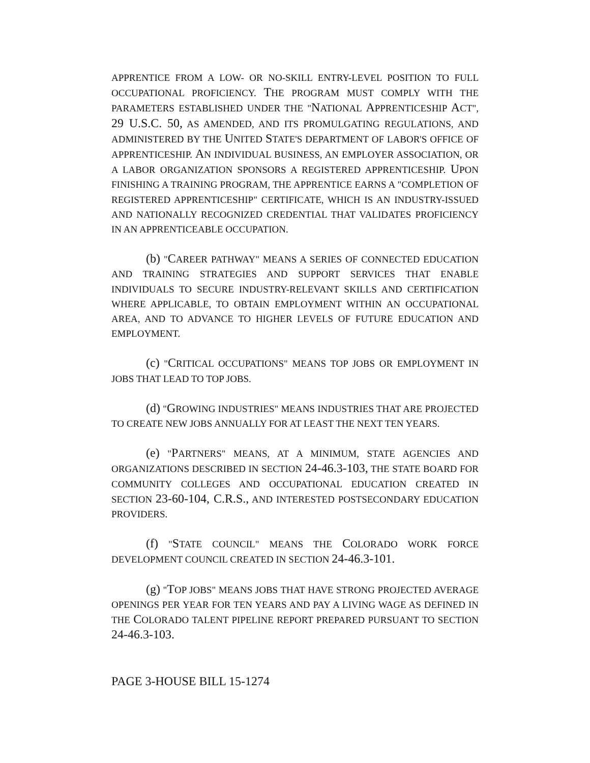APPRENTICE FROM A LOW- OR NO-SKILL ENTRY-LEVEL POSITION TO FULL OCCUPATIONAL PROFICIENCY. THE PROGRAM MUST COMPLY WITH THE PARAMETERS ESTABLISHED UNDER THE "NATIONAL APPRENTICESHIP ACT", 29 U.S.C. 50, AS AMENDED, AND ITS PROMULGATING REGULATIONS, AND ADMINISTERED BY THE UNITED STATE'S DEPARTMENT OF LABOR'S OFFICE OF APPRENTICESHIP. AN INDIVIDUAL BUSINESS, AN EMPLOYER ASSOCIATION, OR A LABOR ORGANIZATION SPONSORS A REGISTERED APPRENTICESHIP. UPON FINISHING A TRAINING PROGRAM, THE APPRENTICE EARNS A "COMPLETION OF REGISTERED APPRENTICESHIP" CERTIFICATE, WHICH IS AN INDUSTRY-ISSUED AND NATIONALLY RECOGNIZED CREDENTIAL THAT VALIDATES PROFICIENCY IN AN APPRENTICEABLE OCCUPATION.
(b) "CAREER PATHWAY" MEANS A SERIES OF CONNECTED EDUCATION AND TRAINING STRATEGIES AND SUPPORT SERVICES THAT ENABLE INDIVIDUALS TO SECURE INDUSTRY-RELEVANT SKILLS AND CERTIFICATION WHERE APPLICABLE, TO OBTAIN EMPLOYMENT WITHIN AN OCCUPATIONAL AREA, AND TO ADVANCE TO HIGHER LEVELS OF FUTURE EDUCATION AND EMPLOYMENT.
(c) "CRITICAL OCCUPATIONS" MEANS TOP JOBS OR EMPLOYMENT IN JOBS THAT LEAD TO TOP JOBS.
(d) "GROWING INDUSTRIES" MEANS INDUSTRIES THAT ARE PROJECTED TO CREATE NEW JOBS ANNUALLY FOR AT LEAST THE NEXT TEN YEARS.
(e) "PARTNERS" MEANS, AT A MINIMUM, STATE AGENCIES AND ORGANIZATIONS DESCRIBED IN SECTION 24-46.3-103, THE STATE BOARD FOR COMMUNITY COLLEGES AND OCCUPATIONAL EDUCATION CREATED IN SECTION 23-60-104, C.R.S., AND INTERESTED POSTSECONDARY EDUCATION PROVIDERS.
(f) "STATE COUNCIL" MEANS THE COLORADO WORK FORCE DEVELOPMENT COUNCIL CREATED IN SECTION 24-46.3-101.
(g) "TOP JOBS" MEANS JOBS THAT HAVE STRONG PROJECTED AVERAGE OPENINGS PER YEAR FOR TEN YEARS AND PAY A LIVING WAGE AS DEFINED IN THE COLORADO TALENT PIPELINE REPORT PREPARED PURSUANT TO SECTION 24-46.3-103.
PAGE 3-HOUSE BILL 15-1274